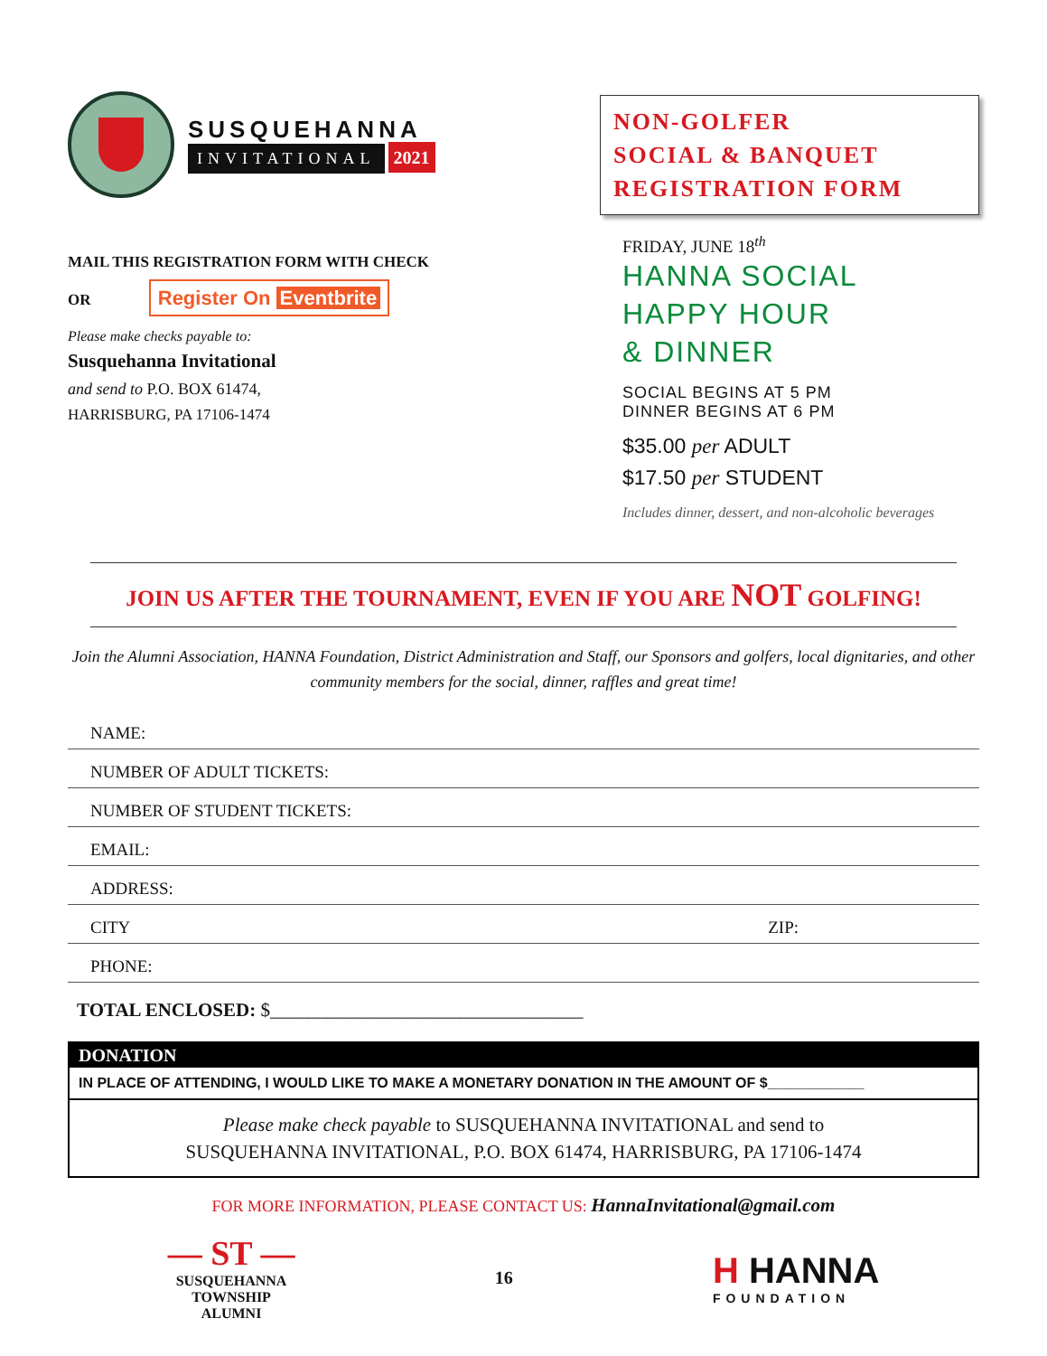SUSQUEHANNA
INVITATIONAL 2021
MAIL THIS REGISTRATION FORM WITH CHECK
OR Register On Eventbrite
Please make checks payable to:
Susquehanna Invitational
and send to P.O. BOX 61474,
HARRISBURG, PA 17106-1474
NON-GOLFER
SOCIAL & BANQUET
REGISTRATION FORM
FRIDAY, JUNE 18<sup>th</sup>
HANNA SOCIAL
HAPPY HOUR
& DINNER
SOCIAL BEGINS AT 5 PM
DINNER BEGINS AT 6 PM
$35.00 per ADULT
$17.50 per STUDENT
Includes dinner, dessert, and non-alcoholic beverages
JOIN US AFTER THE TOURNAMENT, EVEN IF YOU ARE NOT GOLFING!
Join the Alumni Association, HANNA Foundation, District Administration and Staff, our Sponsors and golfers, local dignitaries, and other community members for the social, dinner, raffles and great time!
NAME:
NUMBER OF ADULT TICKETS:
NUMBER OF STUDENT TICKETS:
EMAIL:
ADDRESS:
CITY ZIP:
PHONE:
TOTAL ENCLOSED: $_________________________________
DONATION
IN PLACE OF ATTENDING, I WOULD LIKE TO MAKE A MONETARY DONATION IN THE AMOUNT OF $____________
Please make check payable to SUSQUEHANNA INVITATIONAL and send to
SUSQUEHANNA INVITATIONAL, P.O. BOX 61474, HARRISBURG, PA 17106-1474
FOR MORE INFORMATION, PLEASE CONTACT US: HannaInvitational@gmail.com
— ST —
SUSQUEHANNA
TOWNSHIP
ALUMNI
16
H HANNA
FOUNDATION